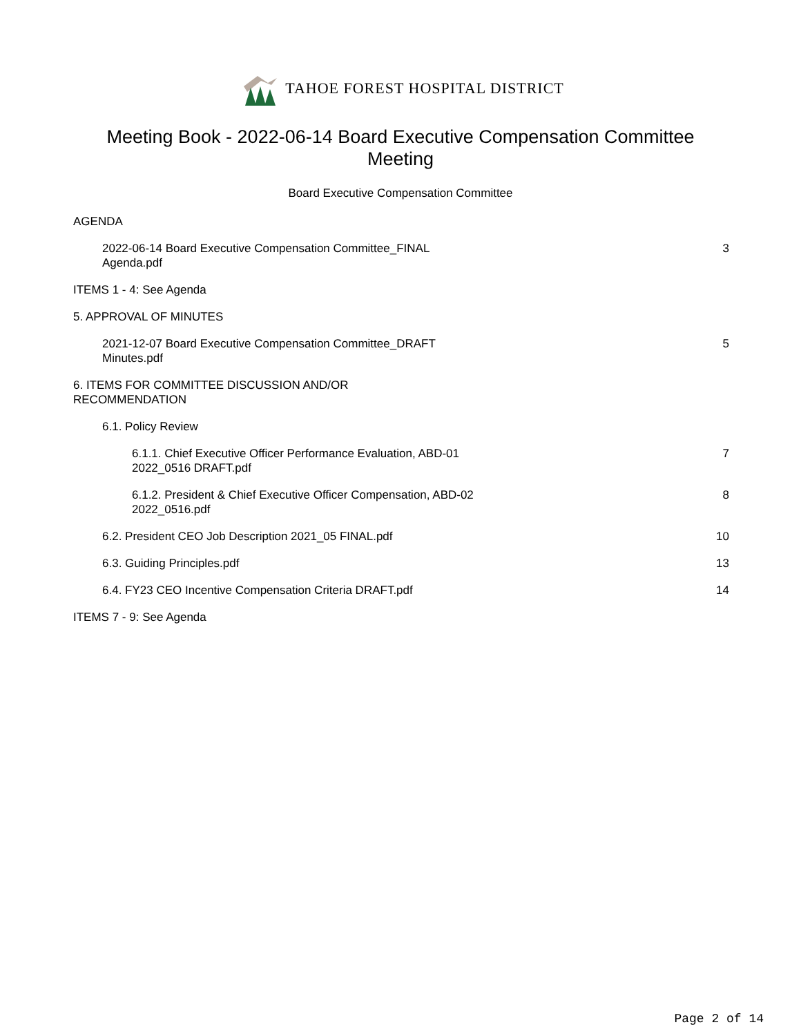TAHOE FOREST HOSPITAL DISTRICT
Meeting Book - 2022-06-14 Board Executive Compensation Committee Meeting
Board Executive Compensation Committee
AGENDA
2022-06-14 Board Executive Compensation Committee_FINAL Agenda.pdf 3
ITEMS 1 - 4: See Agenda
5. APPROVAL OF MINUTES
2021-12-07 Board Executive Compensation Committee_DRAFT Minutes.pdf 5
6. ITEMS FOR COMMITTEE DISCUSSION AND/OR RECOMMENDATION
6.1. Policy Review
6.1.1. Chief Executive Officer Performance Evaluation, ABD-01 2022_0516 DRAFT.pdf 7
6.1.2. President & Chief Executive Officer Compensation, ABD-02 2022_0516.pdf 8
6.2. President CEO Job Description 2021_05 FINAL.pdf 10
6.3. Guiding Principles.pdf 13
6.4. FY23 CEO Incentive Compensation Criteria DRAFT.pdf 14
ITEMS 7 - 9: See Agenda
Page 2 of 14